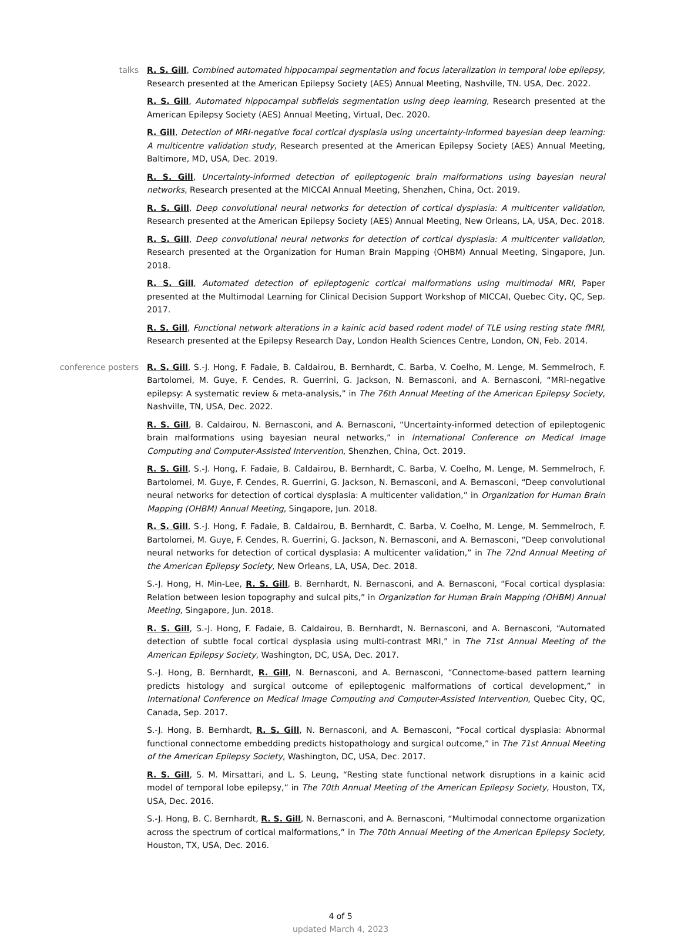talks R. S. Gill, Combined automated hippocampal segmentation and focus lateralization in temporal lobe epilepsy, Research presented at the American Epilepsy Society (AES) Annual Meeting, Nashville, TN. USA, Dec. 2022.
R. S. Gill, Automated hippocampal subfields segmentation using deep learning, Research presented at the American Epilepsy Society (AES) Annual Meeting, Virtual, Dec. 2020.
R. Gill, Detection of MRI-negative focal cortical dysplasia using uncertainty-informed bayesian deep learning: A multicentre validation study, Research presented at the American Epilepsy Society (AES) Annual Meeting, Baltimore, MD, USA, Dec. 2019.
R. S. Gill, Uncertainty-informed detection of epileptogenic brain malformations using bayesian neural networks, Research presented at the MICCAI Annual Meeting, Shenzhen, China, Oct. 2019.
R. S. Gill, Deep convolutional neural networks for detection of cortical dysplasia: A multicenter validation, Research presented at the American Epilepsy Society (AES) Annual Meeting, New Orleans, LA, USA, Dec. 2018.
R. S. Gill, Deep convolutional neural networks for detection of cortical dysplasia: A multicenter validation, Research presented at the Organization for Human Brain Mapping (OHBM) Annual Meeting, Singapore, Jun. 2018.
R. S. Gill, Automated detection of epileptogenic cortical malformations using multimodal MRI, Paper presented at the Multimodal Learning for Clinical Decision Support Workshop of MICCAI, Quebec City, QC, Sep. 2017.
R. S. Gill, Functional network alterations in a kainic acid based rodent model of TLE using resting state fMRI, Research presented at the Epilepsy Research Day, London Health Sciences Centre, London, ON, Feb. 2014.
conference posters R. S. Gill, S.-J. Hong, F. Fadaie, B. Caldairou, B. Bernhardt, C. Barba, V. Coelho, M. Lenge, M. Semmelroch, F. Bartolomei, M. Guye, F. Cendes, R. Guerrini, G. Jackson, N. Bernasconi, and A. Bernasconi, “MRI-negative epilepsy: A systematic review & meta-analysis,” in The 76th Annual Meeting of the American Epilepsy Society, Nashville, TN, USA, Dec. 2022.
R. S. Gill, B. Caldairou, N. Bernasconi, and A. Bernasconi, “Uncertainty-informed detection of epileptogenic brain malformations using bayesian neural networks,” in International Conference on Medical Image Computing and Computer-Assisted Intervention, Shenzhen, China, Oct. 2019.
R. S. Gill, S.-J. Hong, F. Fadaie, B. Caldairou, B. Bernhardt, C. Barba, V. Coelho, M. Lenge, M. Semmelroch, F. Bartolomei, M. Guye, F. Cendes, R. Guerrini, G. Jackson, N. Bernasconi, and A. Bernasconi, “Deep convolutional neural networks for detection of cortical dysplasia: A multicenter validation,” in Organization for Human Brain Mapping (OHBM) Annual Meeting, Singapore, Jun. 2018.
R. S. Gill, S.-J. Hong, F. Fadaie, B. Caldairou, B. Bernhardt, C. Barba, V. Coelho, M. Lenge, M. Semmelroch, F. Bartolomei, M. Guye, F. Cendes, R. Guerrini, G. Jackson, N. Bernasconi, and A. Bernasconi, “Deep convolutional neural networks for detection of cortical dysplasia: A multicenter validation,” in The 72nd Annual Meeting of the American Epilepsy Society, New Orleans, LA, USA, Dec. 2018.
S.-J. Hong, H. Min-Lee, R. S. Gill, B. Bernhardt, N. Bernasconi, and A. Bernasconi, “Focal cortical dysplasia: Relation between lesion topography and sulcal pits,” in Organization for Human Brain Mapping (OHBM) Annual Meeting, Singapore, Jun. 2018.
R. S. Gill, S.-J. Hong, F. Fadaie, B. Caldairou, B. Bernhardt, N. Bernasconi, and A. Bernasconi, “Automated detection of subtle focal cortical dysplasia using multi-contrast MRI,” in The 71st Annual Meeting of the American Epilepsy Society, Washington, DC, USA, Dec. 2017.
S.-J. Hong, B. Bernhardt, R. Gill, N. Bernasconi, and A. Bernasconi, “Connectome-based pattern learning predicts histology and surgical outcome of epileptogenic malformations of cortical development,” in International Conference on Medical Image Computing and Computer-Assisted Intervention, Quebec City, QC, Canada, Sep. 2017.
S.-J. Hong, B. Bernhardt, R. S. Gill, N. Bernasconi, and A. Bernasconi, “Focal cortical dysplasia: Abnormal functional connectome embedding predicts histopathology and surgical outcome,” in The 71st Annual Meeting of the American Epilepsy Society, Washington, DC, USA, Dec. 2017.
R. S. Gill, S. M. Mirsattari, and L. S. Leung, “Resting state functional network disruptions in a kainic acid model of temporal lobe epilepsy,” in The 70th Annual Meeting of the American Epilepsy Society, Houston, TX, USA, Dec. 2016.
S.-J. Hong, B. C. Bernhardt, R. S. Gill, N. Bernasconi, and A. Bernasconi, “Multimodal connectome organization across the spectrum of cortical malformations,” in The 70th Annual Meeting of the American Epilepsy Society, Houston, TX, USA, Dec. 2016.
4 of 5
updated March 4, 2023